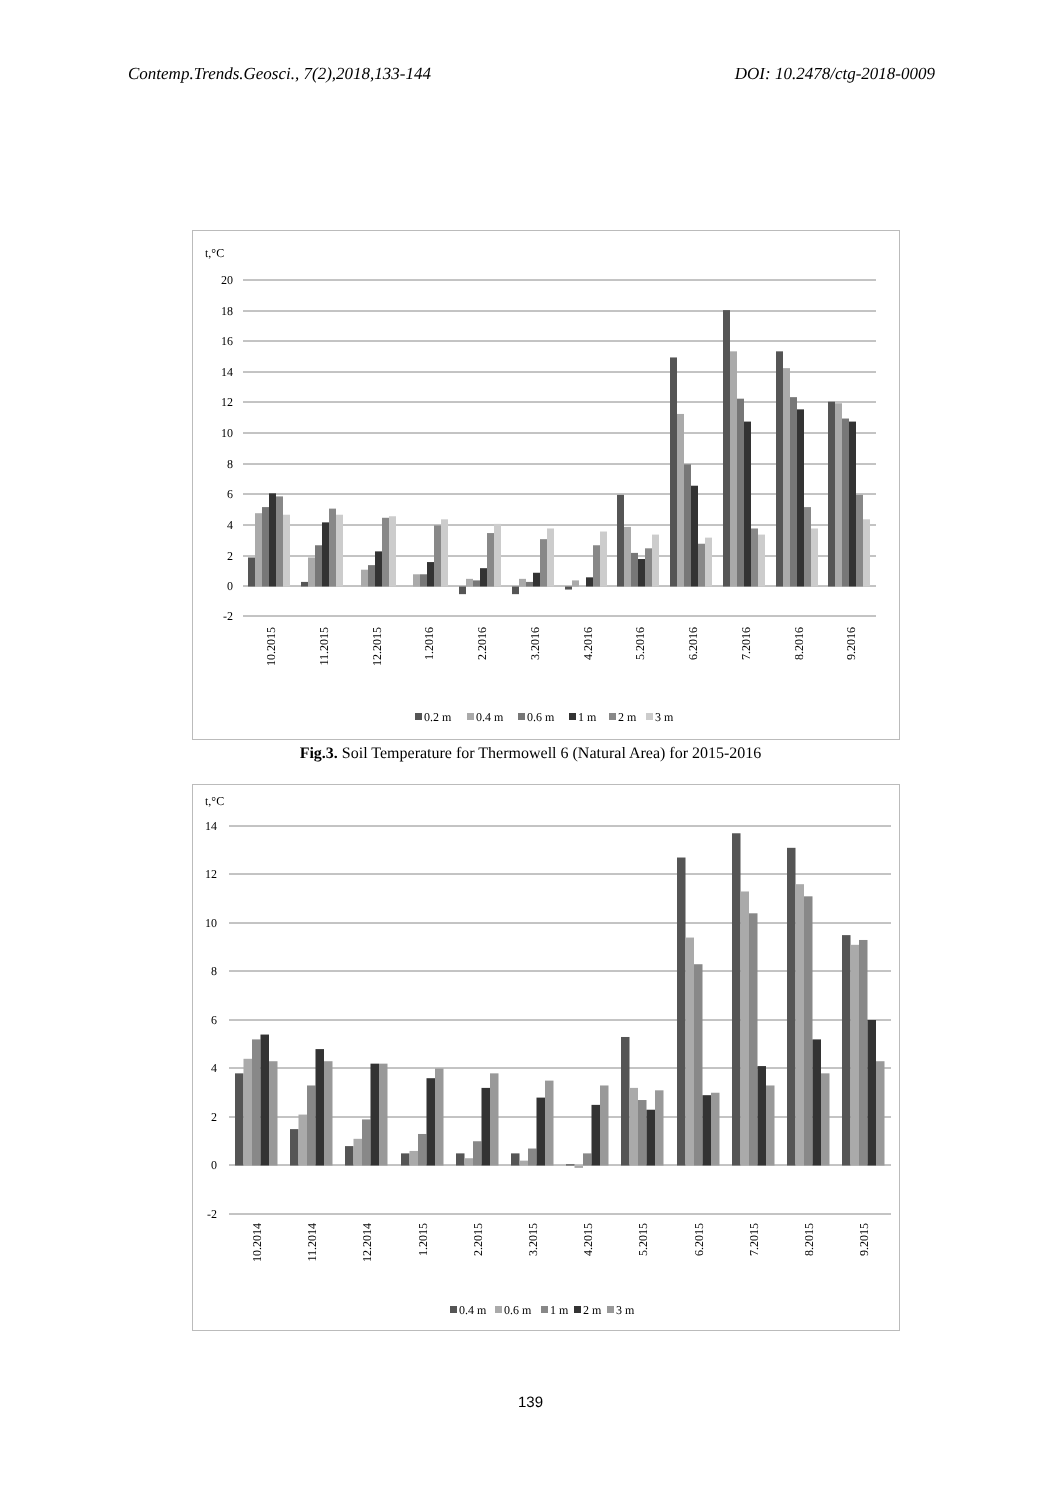Contemp.Trends.Geosci., 7(2),2018,133-144 DOI: 10.2478/ctg-2018-0009
t,°C
20
18
16
14
12
10
8
6
4
2
0
-2
10.2015
11.2015
12.2015
1.2016
2.2016
3.2016
4.2016
5.2016
6.2016
7.2016
8.2016
9.2016
0.2 m
0.4 m
0.6 m
1 m
2 m
3 m
Fig.3. Soil Temperature for Thermowell 6 (Natural Area) for 2015-2016
t,°C
14
12
10
8
6
4
2
0
-2
10.2014
11.2014
12.2014
1.2015
2.2015
3.2015
4.2015
5.2015
6.2015
7.2015
8.2015
9.2015
0.4 m
0.6 m
1 m
2 m
3 m
139